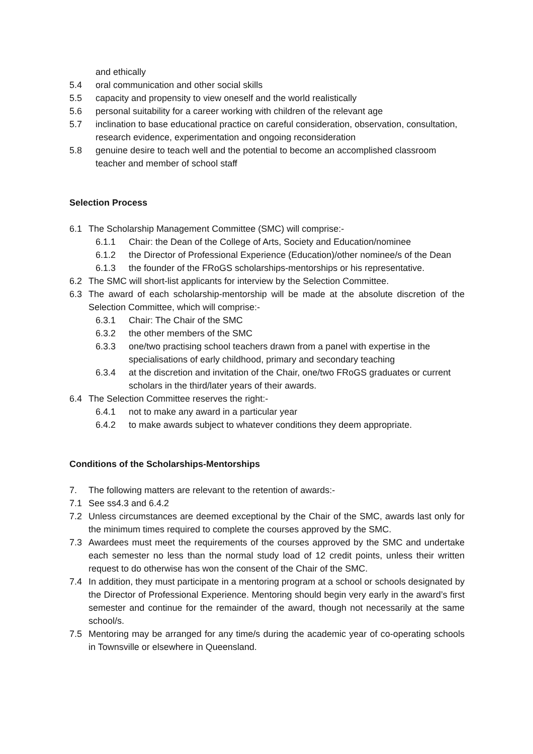and ethically
5.4 oral communication and other social skills
5.5 capacity and propensity to view oneself and the world realistically
5.6 personal suitability for a career working with children of the relevant age
5.7 inclination to base educational practice on careful consideration, observation, consultation, research evidence, experimentation and ongoing reconsideration
5.8 genuine desire to teach well and the potential to become an accomplished classroom teacher and member of school staff
Selection Process
6.1 The Scholarship Management Committee (SMC) will comprise:-
6.1.1 Chair: the Dean of the College of Arts, Society and Education/nominee
6.1.2 the Director of Professional Experience (Education)/other nominee/s of the Dean
6.1.3 the founder of the FRoGS scholarships-mentorships or his representative.
6.2 The SMC will short-list applicants for interview by the Selection Committee.
6.3 The award of each scholarship-mentorship will be made at the absolute discretion of the Selection Committee, which will comprise:-
6.3.1 Chair: The Chair of the SMC
6.3.2 the other members of the SMC
6.3.3 one/two practising school teachers drawn from a panel with expertise in the specialisations of early childhood, primary and secondary teaching
6.3.4 at the discretion and invitation of the Chair, one/two FRoGS graduates or current scholars in the third/later years of their awards.
6.4 The Selection Committee reserves the right:-
6.4.1 not to make any award in a particular year
6.4.2 to make awards subject to whatever conditions they deem appropriate.
Conditions of the Scholarships-Mentorships
7. The following matters are relevant to the retention of awards:-
7.1 See ss4.3 and 6.4.2
7.2 Unless circumstances are deemed exceptional by the Chair of the SMC, awards last only for the minimum times required to complete the courses approved by the SMC.
7.3 Awardees must meet the requirements of the courses approved by the SMC and undertake each semester no less than the normal study load of 12 credit points, unless their written request to do otherwise has won the consent of the Chair of the SMC.
7.4 In addition, they must participate in a mentoring program at a school or schools designated by the Director of Professional Experience. Mentoring should begin very early in the award’s first semester and continue for the remainder of the award, though not necessarily at the same school/s.
7.5 Mentoring may be arranged for any time/s during the academic year of co-operating schools in Townsville or elsewhere in Queensland.